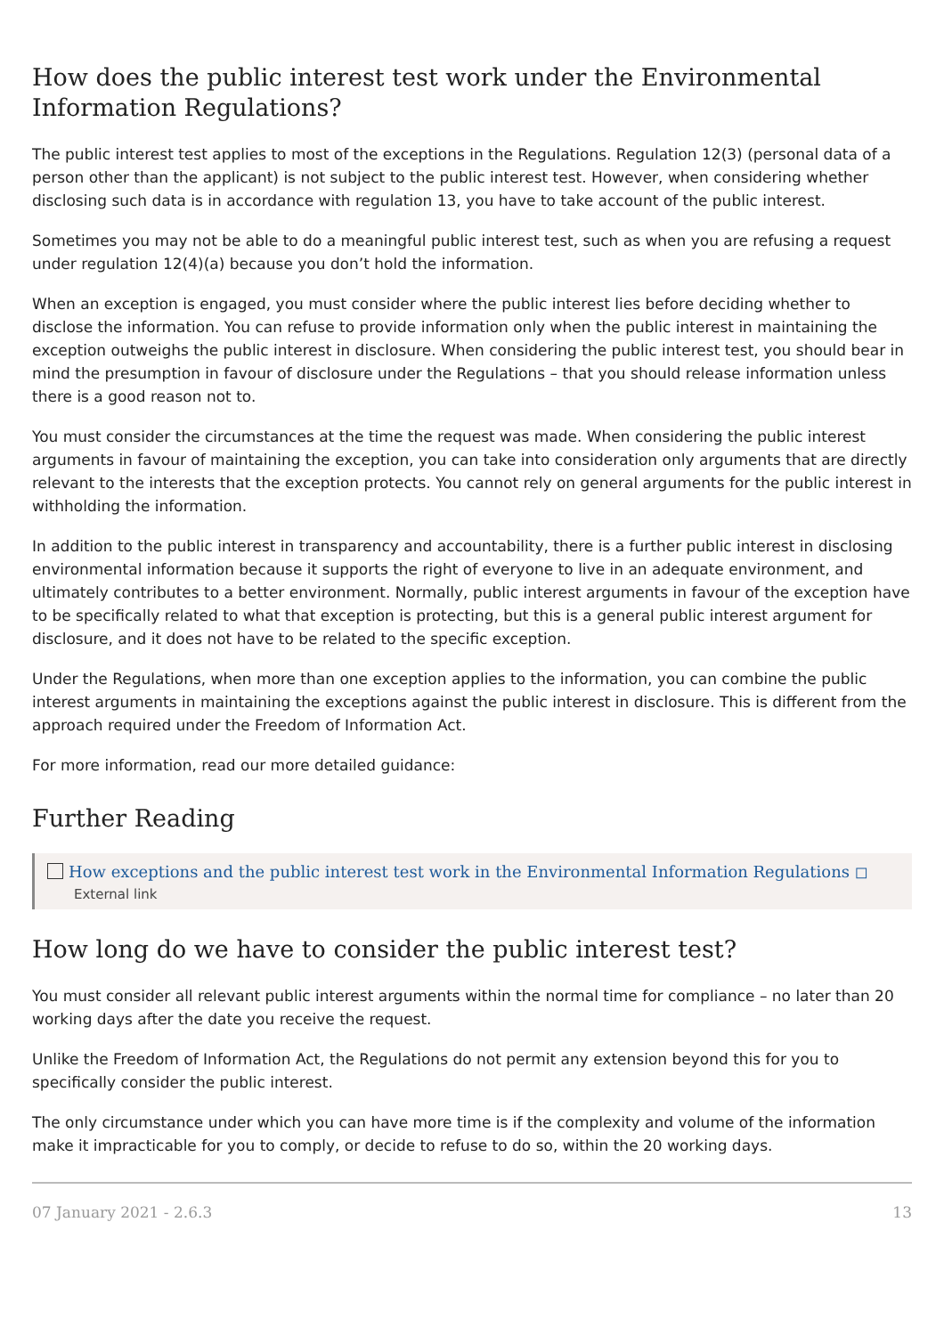How does the public interest test work under the Environmental Information Regulations?
The public interest test applies to most of the exceptions in the Regulations. Regulation 12(3) (personal data of a person other than the applicant) is not subject to the public interest test. However, when considering whether disclosing such data is in accordance with regulation 13, you have to take account of the public interest.
Sometimes you may not be able to do a meaningful public interest test, such as when you are refusing a request under regulation 12(4)(a) because you don’t hold the information.
When an exception is engaged, you must consider where the public interest lies before deciding whether to disclose the information. You can refuse to provide information only when the public interest in maintaining the exception outweighs the public interest in disclosure. When considering the public interest test, you should bear in mind the presumption in favour of disclosure under the Regulations – that you should release information unless there is a good reason not to.
You must consider the circumstances at the time the request was made. When considering the public interest arguments in favour of maintaining the exception, you can take into consideration only arguments that are directly relevant to the interests that the exception protects. You cannot rely on general arguments for the public interest in withholding the information.
In addition to the public interest in transparency and accountability, there is a further public interest in disclosing environmental information because it supports the right of everyone to live in an adequate environment, and ultimately contributes to a better environment. Normally, public interest arguments in favour of the exception have to be specifically related to what that exception is protecting, but this is a general public interest argument for disclosure, and it does not have to be related to the specific exception.
Under the Regulations, when more than one exception applies to the information, you can combine the public interest arguments in maintaining the exceptions against the public interest in disclosure. This is different from the approach required under the Freedom of Information Act.
For more information, read our more detailed guidance:
Further Reading
How exceptions and the public interest test work in the Environmental Information Regulations ◻
External link
How long do we have to consider the public interest test?
You must consider all relevant public interest arguments within the normal time for compliance – no later than 20 working days after the date you receive the request.
Unlike the Freedom of Information Act, the Regulations do not permit any extension beyond this for you to specifically consider the public interest.
The only circumstance under which you can have more time is if the complexity and volume of the information make it impracticable for you to comply, or decide to refuse to do so, within the 20 working days.
07 January 2021 - 2.6.3 13